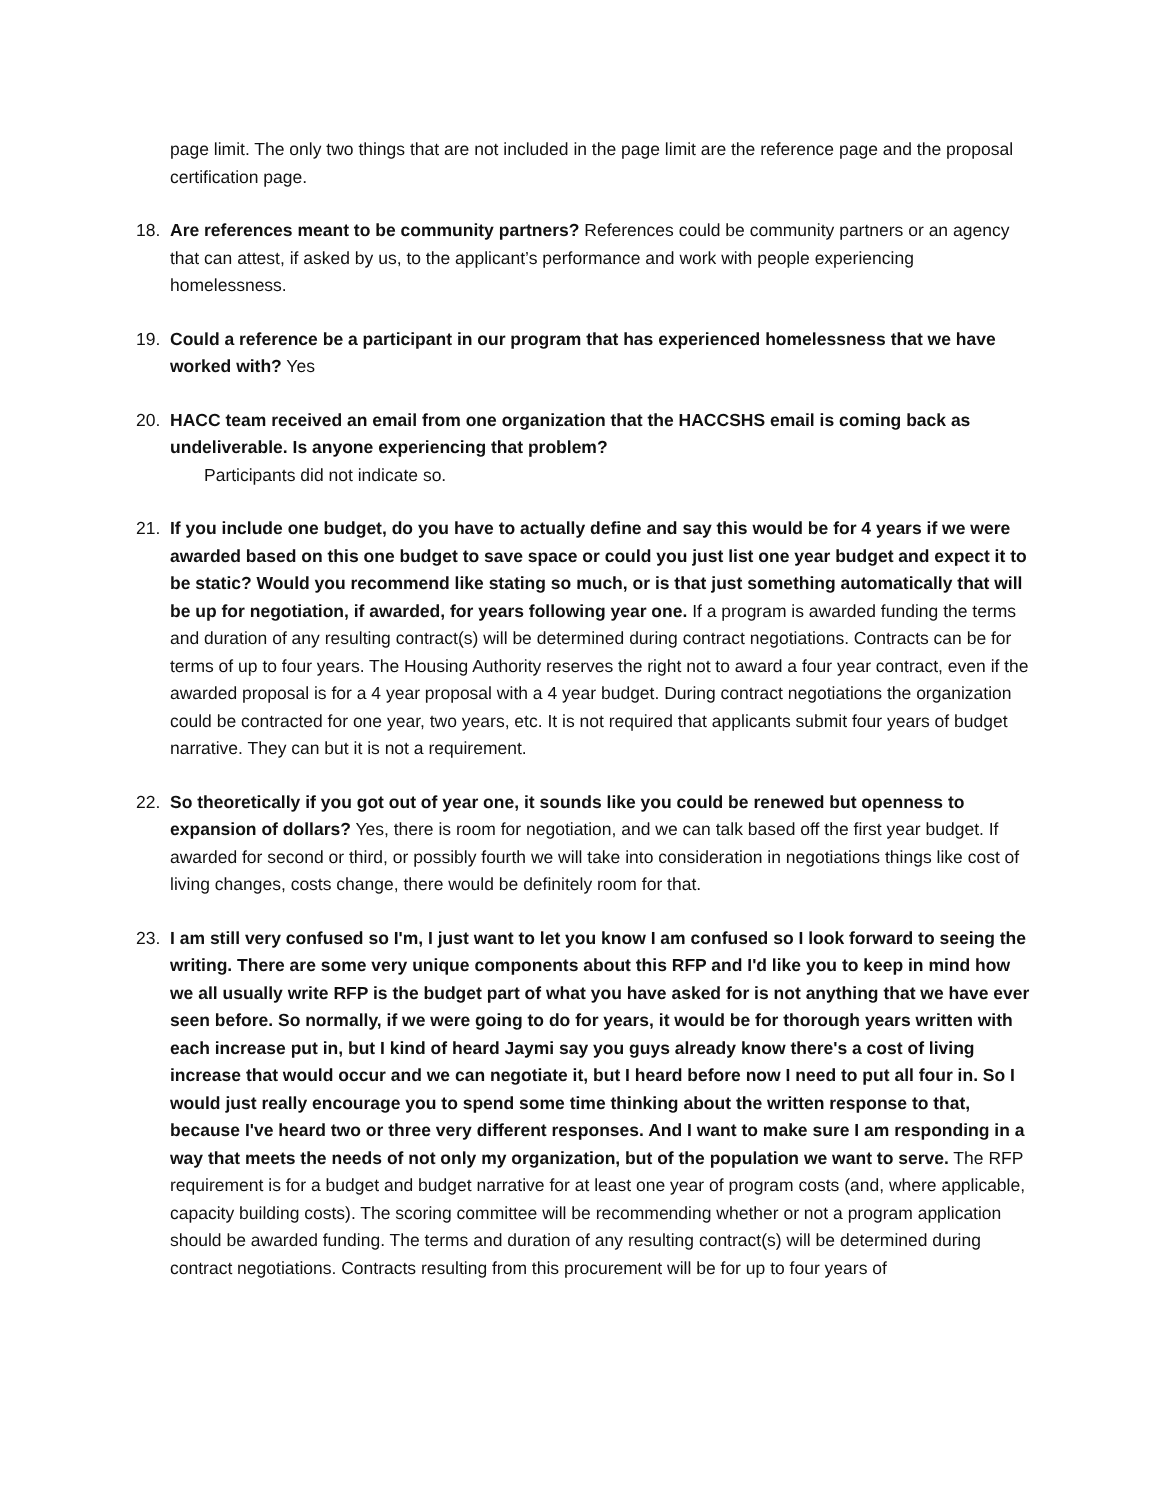page limit. The only two things that are not included in the page limit are the reference page and the proposal certification page.
18. Are references meant to be community partners? References could be community partners or an agency that can attest, if asked by us, to the applicant’s performance and work with people experiencing homelessness.
19. Could a reference be a participant in our program that has experienced homelessness that we have worked with? Yes
20. HACC team received an email from one organization that the HACCSHS email is coming back as undeliverable. Is anyone experiencing that problem?
Participants did not indicate so.
21. If you include one budget, do you have to actually define and say this would be for 4 years if we were awarded based on this one budget to save space or could you just list one year budget and expect it to be static? Would you recommend like stating so much, or is that just something automatically that will be up for negotiation, if awarded, for years following year one. If a program is awarded funding the terms and duration of any resulting contract(s) will be determined during contract negotiations. Contracts can be for terms of up to four years. The Housing Authority reserves the right not to award a four year contract, even if the awarded proposal is for a 4 year proposal with a 4 year budget. During contract negotiations the organization could be contracted for one year, two years, etc. It is not required that applicants submit four years of budget narrative. They can but it is not a requirement.
22. So theoretically if you got out of year one, it sounds like you could be renewed but openness to expansion of dollars? Yes, there is room for negotiation, and we can talk based off the first year budget. If awarded for second or third, or possibly fourth we will take into consideration in negotiations things like cost of living changes, costs change, there would be definitely room for that.
23. I am still very confused so I'm, I just want to let you know I am confused so I look forward to seeing the writing. There are some very unique components about this RFP and I'd like you to keep in mind how we all usually write RFP is the budget part of what you have asked for is not anything that we have ever seen before. So normally, if we were going to do for years, it would be for thorough years written with each increase put in, but I kind of heard Jaymi say you guys already know there's a cost of living increase that would occur and we can negotiate it, but I heard before now I need to put all four in. So I would just really encourage you to spend some time thinking about the written response to that, because I've heard two or three very different responses. And I want to make sure I am responding in a way that meets the needs of not only my organization, but of the population we want to serve. The RFP requirement is for a budget and budget narrative for at least one year of program costs (and, where applicable, capacity building costs). The scoring committee will be recommending whether or not a program application should be awarded funding. The terms and duration of any resulting contract(s) will be determined during contract negotiations. Contracts resulting from this procurement will be for up to four years of